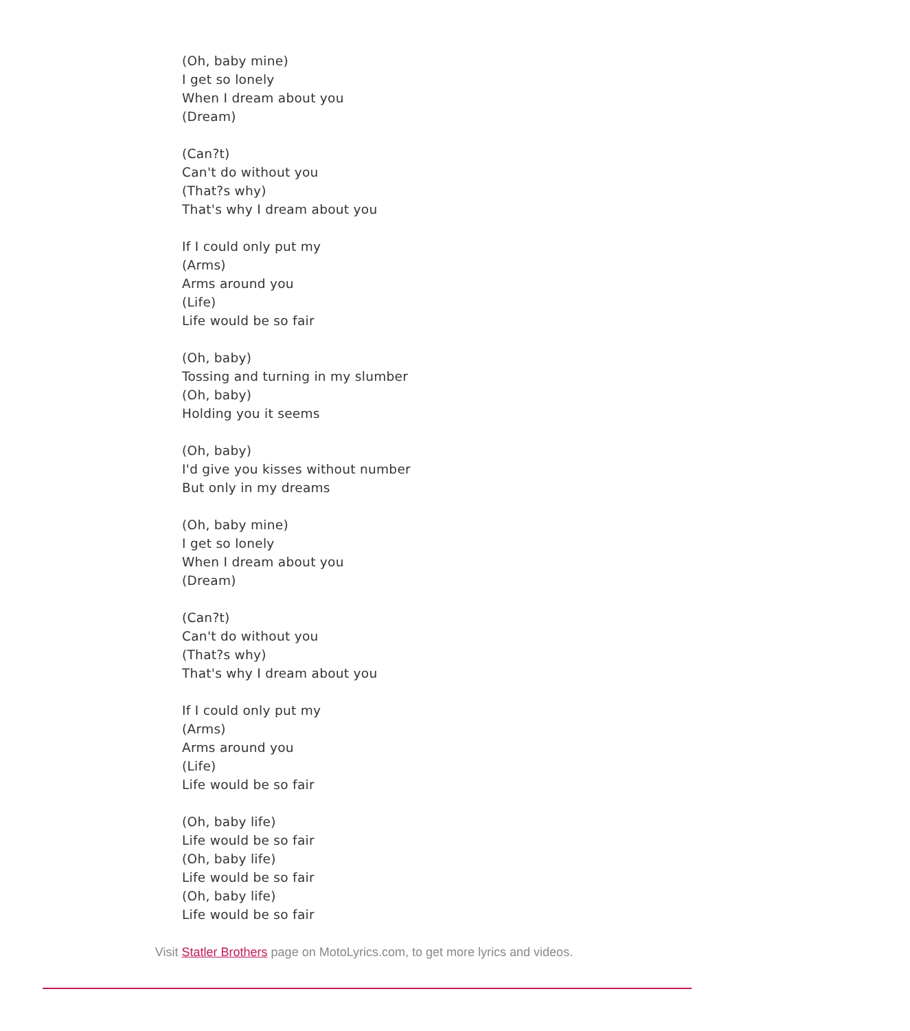(Oh, baby mine)
I get so lonely
When I dream about you
(Dream)
(Can?t)
Can't do without you
(That?s why)
That's why I dream about you
If I could only put my
(Arms)
Arms around you
(Life)
Life would be so fair
(Oh, baby)
Tossing and turning in my slumber
(Oh, baby)
Holding you it seems
(Oh, baby)
I'd give you kisses without number
But only in my dreams
(Oh, baby mine)
I get so lonely
When I dream about you
(Dream)
(Can?t)
Can't do without you
(That?s why)
That's why I dream about you
If I could only put my
(Arms)
Arms around you
(Life)
Life would be so fair
(Oh, baby life)
Life would be so fair
(Oh, baby life)
Life would be so fair
(Oh, baby life)
Life would be so fair
Visit Statler Brothers page on MotoLyrics.com, to get more lyrics and videos.